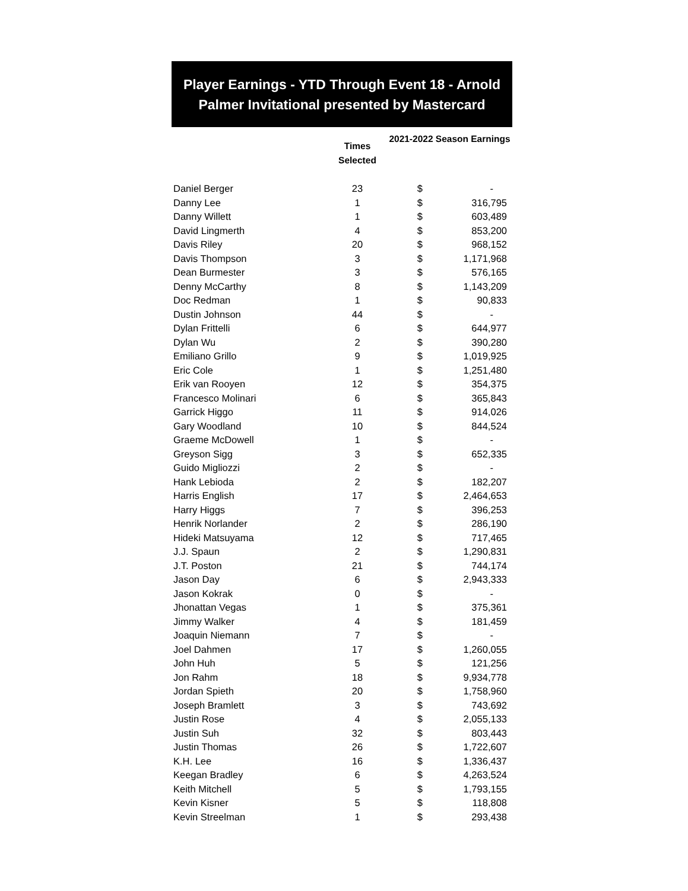Player Earnings - YTD Through Event 18 - Arnold Palmer Invitational presented by Mastercard
| | Times Selected | 2021-2022 Season Earnings | |
| --- | --- | --- | --- |
| Daniel Berger | 23 | $ | - |
| Danny Lee | 1 | $ | 316,795 |
| Danny Willett | 1 | $ | 603,489 |
| David Lingmerth | 4 | $ | 853,200 |
| Davis Riley | 20 | $ | 968,152 |
| Davis Thompson | 3 | $ | 1,171,968 |
| Dean Burmester | 3 | $ | 576,165 |
| Denny McCarthy | 8 | $ | 1,143,209 |
| Doc Redman | 1 | $ | 90,833 |
| Dustin Johnson | 44 | $ | - |
| Dylan Frittelli | 6 | $ | 644,977 |
| Dylan Wu | 2 | $ | 390,280 |
| Emiliano Grillo | 9 | $ | 1,019,925 |
| Eric Cole | 1 | $ | 1,251,480 |
| Erik van Rooyen | 12 | $ | 354,375 |
| Francesco Molinari | 6 | $ | 365,843 |
| Garrick Higgo | 11 | $ | 914,026 |
| Gary Woodland | 10 | $ | 844,524 |
| Graeme McDowell | 1 | $ | - |
| Greyson Sigg | 3 | $ | 652,335 |
| Guido Migliozzi | 2 | $ | - |
| Hank Lebioda | 2 | $ | 182,207 |
| Harris English | 17 | $ | 2,464,653 |
| Harry Higgs | 7 | $ | 396,253 |
| Henrik Norlander | 2 | $ | 286,190 |
| Hideki Matsuyama | 12 | $ | 717,465 |
| J.J. Spaun | 2 | $ | 1,290,831 |
| J.T. Poston | 21 | $ | 744,174 |
| Jason Day | 6 | $ | 2,943,333 |
| Jason Kokrak | 0 | $ | - |
| Jhonattan Vegas | 1 | $ | 375,361 |
| Jimmy Walker | 4 | $ | 181,459 |
| Joaquin Niemann | 7 | $ | - |
| Joel Dahmen | 17 | $ | 1,260,055 |
| John Huh | 5 | $ | 121,256 |
| Jon Rahm | 18 | $ | 9,934,778 |
| Jordan Spieth | 20 | $ | 1,758,960 |
| Joseph Bramlett | 3 | $ | 743,692 |
| Justin Rose | 4 | $ | 2,055,133 |
| Justin Suh | 32 | $ | 803,443 |
| Justin Thomas | 26 | $ | 1,722,607 |
| K.H. Lee | 16 | $ | 1,336,437 |
| Keegan Bradley | 6 | $ | 4,263,524 |
| Keith Mitchell | 5 | $ | 1,793,155 |
| Kevin Kisner | 5 | $ | 118,808 |
| Kevin Streelman | 1 | $ | 293,438 |